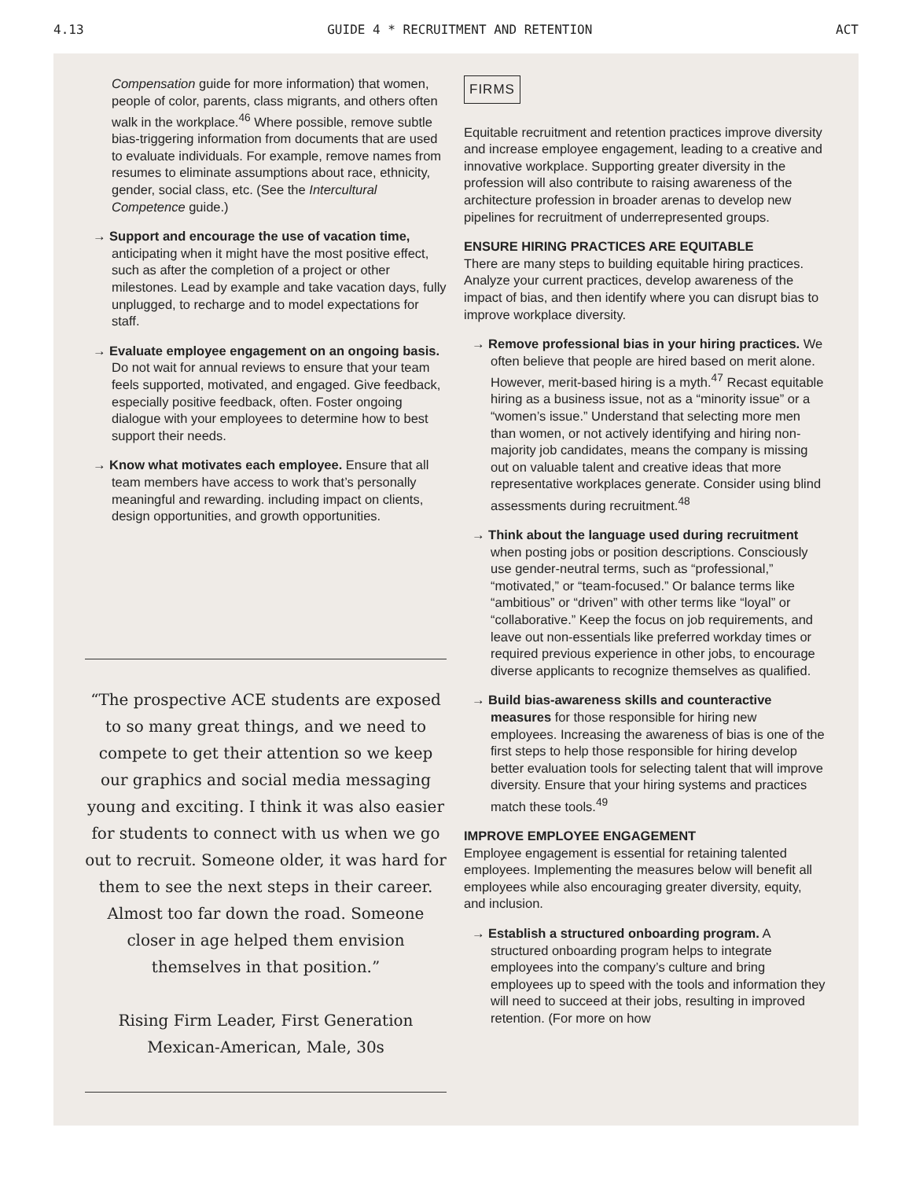4.13 GUIDE 4 * RECRUITMENT AND RETENTION ACT
Compensation guide for more information) that women, people of color, parents, class migrants, and others often walk in the workplace.<sup>46</sup> Where possible, remove subtle bias-triggering information from documents that are used to evaluate individuals. For example, remove names from resumes to eliminate assumptions about race, ethnicity, gender, social class, etc. (See the Intercultural Competence guide.)
→ Support and encourage the use of vacation time, anticipating when it might have the most positive effect, such as after the completion of a project or other milestones. Lead by example and take vacation days, fully unplugged, to recharge and to model expectations for staff.
→ Evaluate employee engagement on an ongoing basis. Do not wait for annual reviews to ensure that your team feels supported, motivated, and engaged. Give feedback, especially positive feedback, often. Foster ongoing dialogue with your employees to determine how to best support their needs.
→ Know what motivates each employee. Ensure that all team members have access to work that’s personally meaningful and rewarding. including impact on clients, design opportunities, and growth opportunities.
“The prospective ACE students are exposed to so many great things, and we need to compete to get their attention so we keep our graphics and social media messaging young and exciting. I think it was also easier for students to connect with us when we go out to recruit. Someone older, it was hard for them to see the next steps in their career. Almost too far down the road. Someone closer in age helped them envision themselves in that position.”
Rising Firm Leader, First Generation
Mexican-American, Male, 30s
FIRMS
Equitable recruitment and retention practices improve diversity and increase employee engagement, leading to a creative and innovative workplace. Supporting greater diversity in the profession will also contribute to raising awareness of the architecture profession in broader arenas to develop new pipelines for recruitment of underrepresented groups.
ENSURE HIRING PRACTICES ARE EQUITABLE
There are many steps to building equitable hiring practices. Analyze your current practices, develop awareness of the impact of bias, and then identify where you can disrupt bias to improve workplace diversity.
→ Remove professional bias in your hiring practices. We often believe that people are hired based on merit alone. However, merit-based hiring is a myth.<sup>47</sup> Recast equitable hiring as a business issue, not as a “minority issue” or a “women’s issue.” Understand that selecting more men than women, or not actively identifying and hiring non-majority job candidates, means the company is missing out on valuable talent and creative ideas that more representative workplaces generate. Consider using blind assessments during recruitment.<sup>48</sup>
→ Think about the language used during recruitment when posting jobs or position descriptions. Consciously use gender-neutral terms, such as “professional,” “motivated,” or “team-focused.” Or balance terms like “ambitious” or “driven” with other terms like “loyal” or “collaborative.” Keep the focus on job requirements, and leave out non-essentials like preferred workday times or required previous experience in other jobs, to encourage diverse applicants to recognize themselves as qualified.
→ Build bias-awareness skills and counteractive measures for those responsible for hiring new employees. Increasing the awareness of bias is one of the first steps to help those responsible for hiring develop better evaluation tools for selecting talent that will improve diversity. Ensure that your hiring systems and practices match these tools.<sup>49</sup>
IMPROVE EMPLOYEE ENGAGEMENT
Employee engagement is essential for retaining talented employees. Implementing the measures below will benefit all employees while also encouraging greater diversity, equity, and inclusion.
→ Establish a structured onboarding program. A structured onboarding program helps to integrate employees into the company’s culture and bring employees up to speed with the tools and information they will need to succeed at their jobs, resulting in improved retention. (For more on how